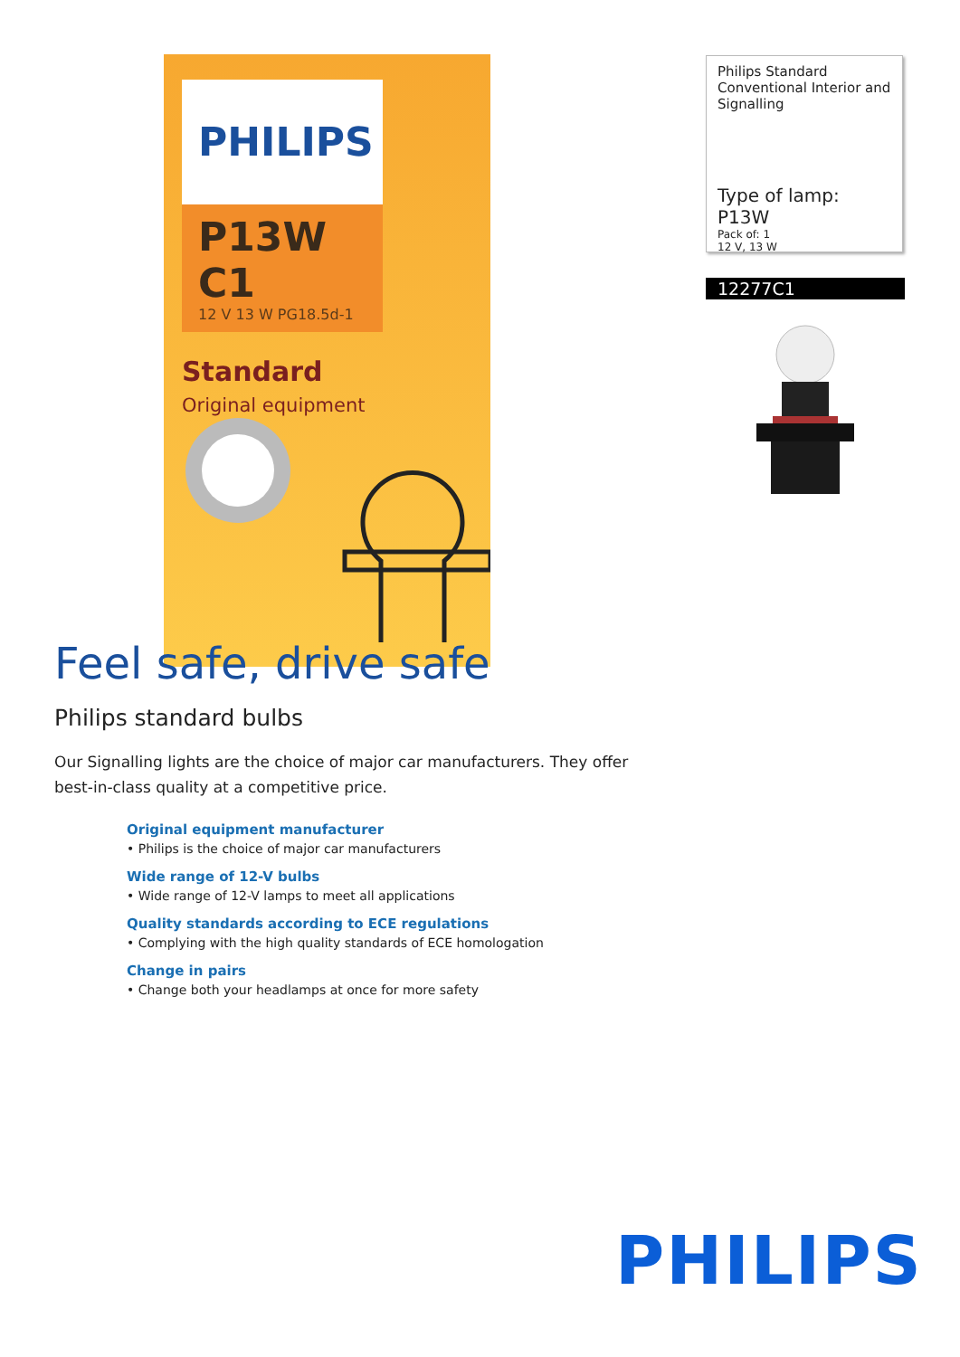PHILIPS
P13W C1
12 V 13 W PG18.5d-1
Standard
Original equipment
Philips Standard Conventional Interior and Signalling
Type of lamp: P13W
Pack of: 1
12 V, 13 W
12277C1
Feel safe, drive safe
Philips standard bulbs
Our Signalling lights are the choice of major car manufacturers. They offer best-in-class quality at a competitive price.
Original equipment manufacturer
• Philips is the choice of major car manufacturers
Wide range of 12-V bulbs
• Wide range of 12-V lamps to meet all applications
Quality standards according to ECE regulations
• Complying with the high quality standards of ECE homologation
Change in pairs
• Change both your headlamps at once for more safety
PHILIPS